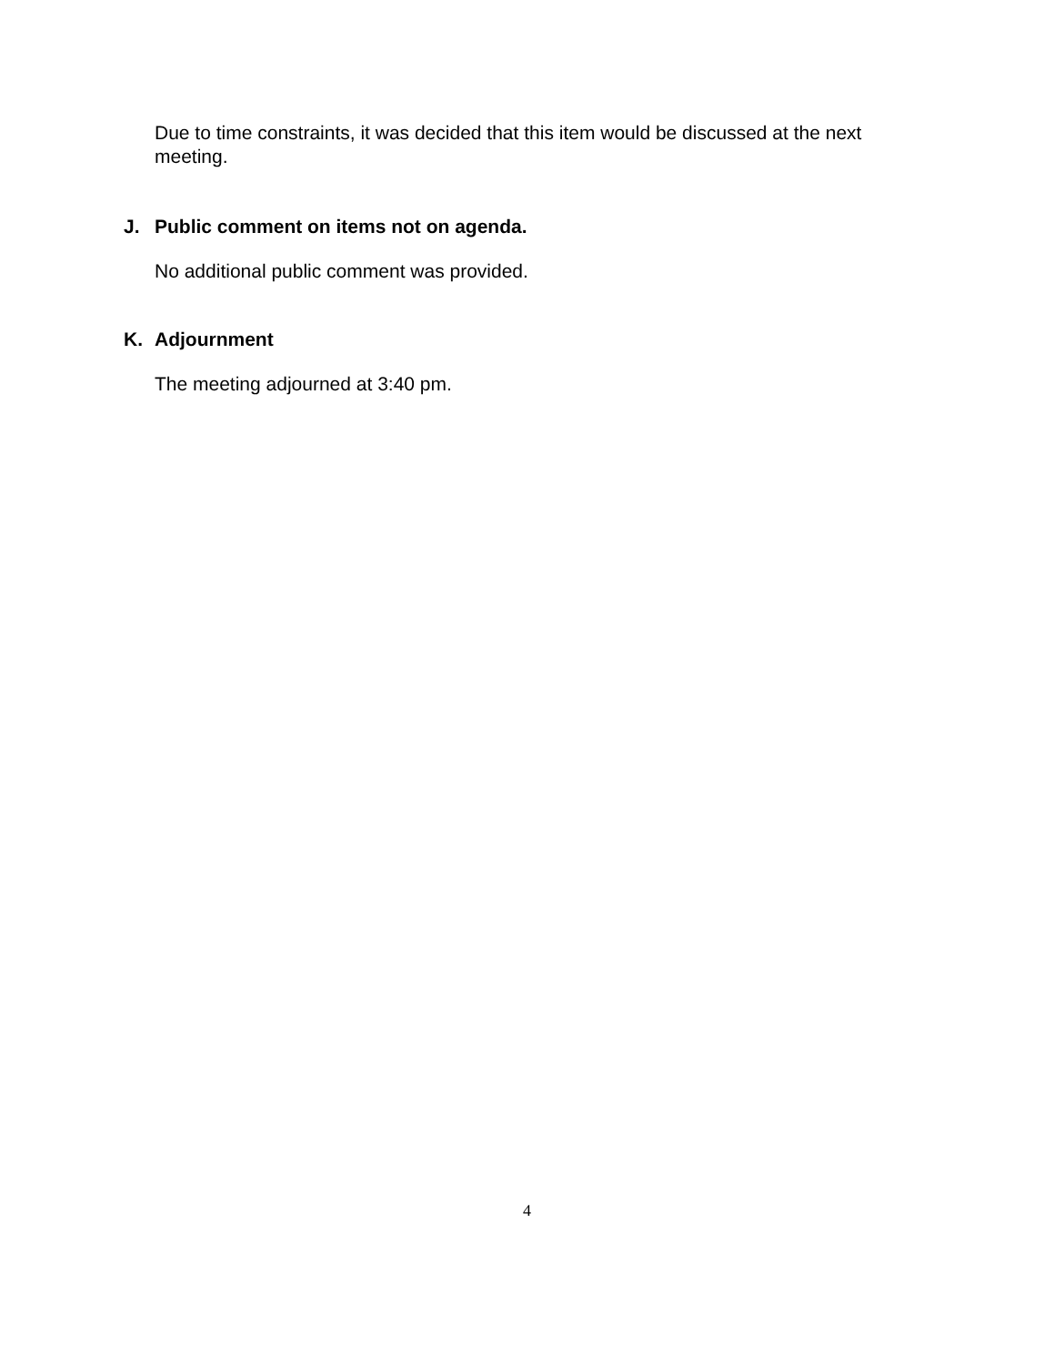Due to time constraints, it was decided that this item would be discussed at the next meeting.
J. Public comment on items not on agenda.
No additional public comment was provided.
K. Adjournment
The meeting adjourned at 3:40 pm.
4